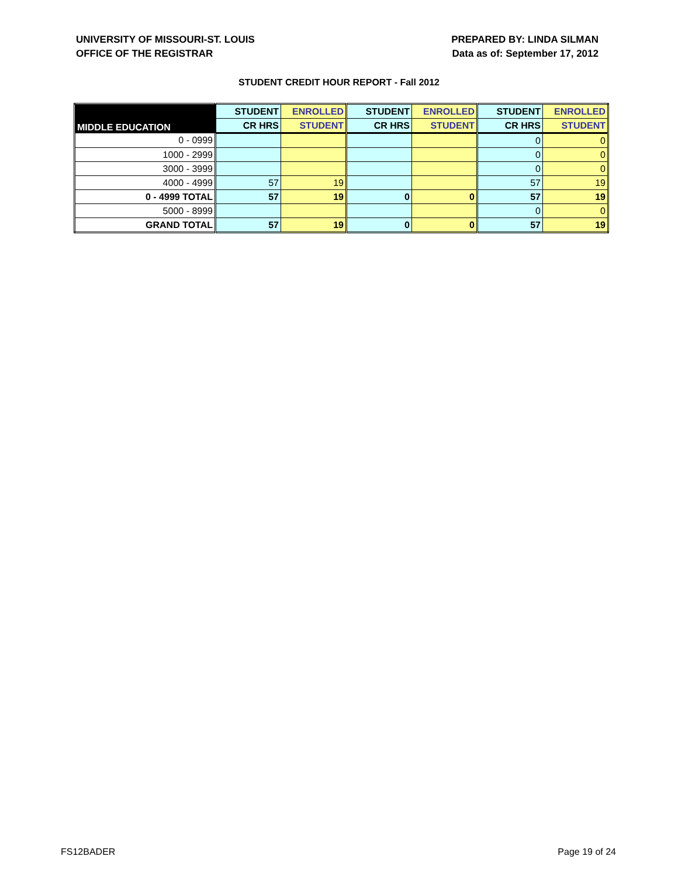UNIVERSITY OF MISSOURI-ST. LOUIS
OFFICE OF THE REGISTRAR
PREPARED BY: LINDA SILMAN
Data as of: September 17, 2012
STUDENT CREDIT HOUR REPORT - Fall 2012
| MIDDLE EDUCATION | STUDENT | ENROLLED | STUDENT | ENROLLED | STUDENT | ENROLLED |
| --- | --- | --- | --- | --- | --- | --- |
| | CR HRS | STUDENT | CR HRS | STUDENT | CR HRS | STUDENT |
| 0 - 0999 | | | | | 0 | 0 |
| 1000 - 2999 | | | | | 0 | 0 |
| 3000 - 3999 | | | | | 0 | 0 |
| 4000 - 4999 | 57 | 19 | | | 57 | 19 |
| 0 - 4999 TOTAL | 57 | 19 | 0 | 0 | 57 | 19 |
| 5000 - 8999 | | | | | 0 | 0 |
| GRAND TOTAL | 57 | 19 | 0 | 0 | 57 | 19 |
FS12BADER Page 19 of 24